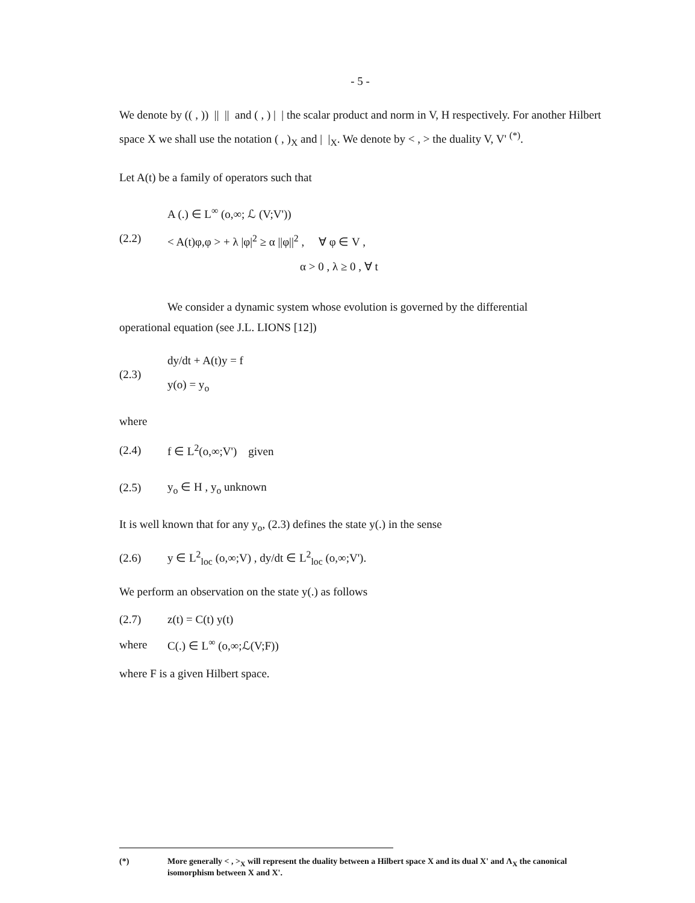- 5 -
We denote by (( , )) || || and ( , ) | | the scalar product and norm in V, H respectively. For another Hilbert space X we shall use the notation ( , )<sub>X</sub> and | |<sub>X</sub>. We denote by < , > the duality V, V' <sup>(*)</sup>.
Let A(t) be a family of operators such that
(2.2)
A (.) ∈ L<sup>∞</sup> (o,∞; ℒ (V;V'))
< A(t)φ,φ > + λ |φ|<sup>2</sup> ≥ α ||φ||<sup>2</sup> , ∀ φ ∈ V ,
α > 0 , λ ≥ 0 , ∀ t
We consider a dynamic system whose evolution is governed by the differential
operational equation (see J.L. LIONS [12])
(2.3)
dy/dt + A(t)y = f
y(o) = y<sub>o</sub>
where
(2.4) f ∈ L<sup>2</sup>(o,∞;V') given
(2.5) y<sub>o</sub> ∈ H , y<sub>o</sub> unknown
It is well known that for any y<sub>o</sub>, (2.3) defines the state y(.) in the sense
(2.6) y ∈ L<sup>2</sup><sub>loc</sub> (o,∞;V) , dy/dt ∈ L<sup>2</sup><sub>loc</sub> (o,∞;V').
We perform an observation on the state y(.) as follows
(2.7) z(t) = C(t) y(t)
where C(.) ∈ L<sup>∞</sup> (o,∞;ℒ(V;F))
where F is a given Hilbert space.
(*) More generally < , ><sub>X</sub> will represent the duality between a Hilbert space X and its dual X' and Λ<sub>X</sub> the canonical isomorphism between X and X'.